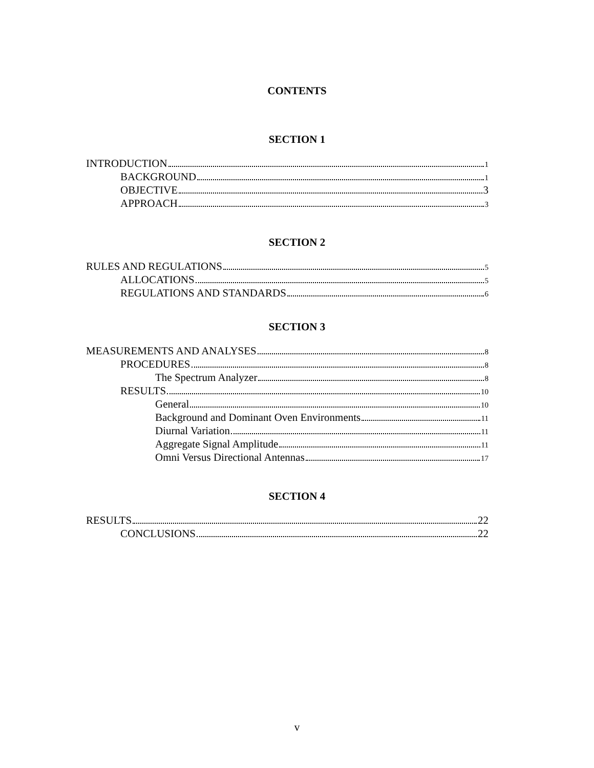CONTENTS
SECTION 1
INTRODUCTION 1
BACKGROUND 1
OBJECTIVE 3
APPROACH 3
SECTION 2
RULES AND REGULATIONS 5
ALLOCATIONS 5
REGULATIONS AND STANDARDS 6
SECTION 3
MEASUREMENTS AND ANALYSES 8
PROCEDURES 8
The Spectrum Analyzer 8
RESULTS 10
General 10
Background and Dominant Oven Environments 11
Diurnal Variation 11
Aggregate Signal Amplitude 11
Omni Versus Directional Antennas 17
SECTION 4
RESULTS 22
CONCLUSIONS 22
v